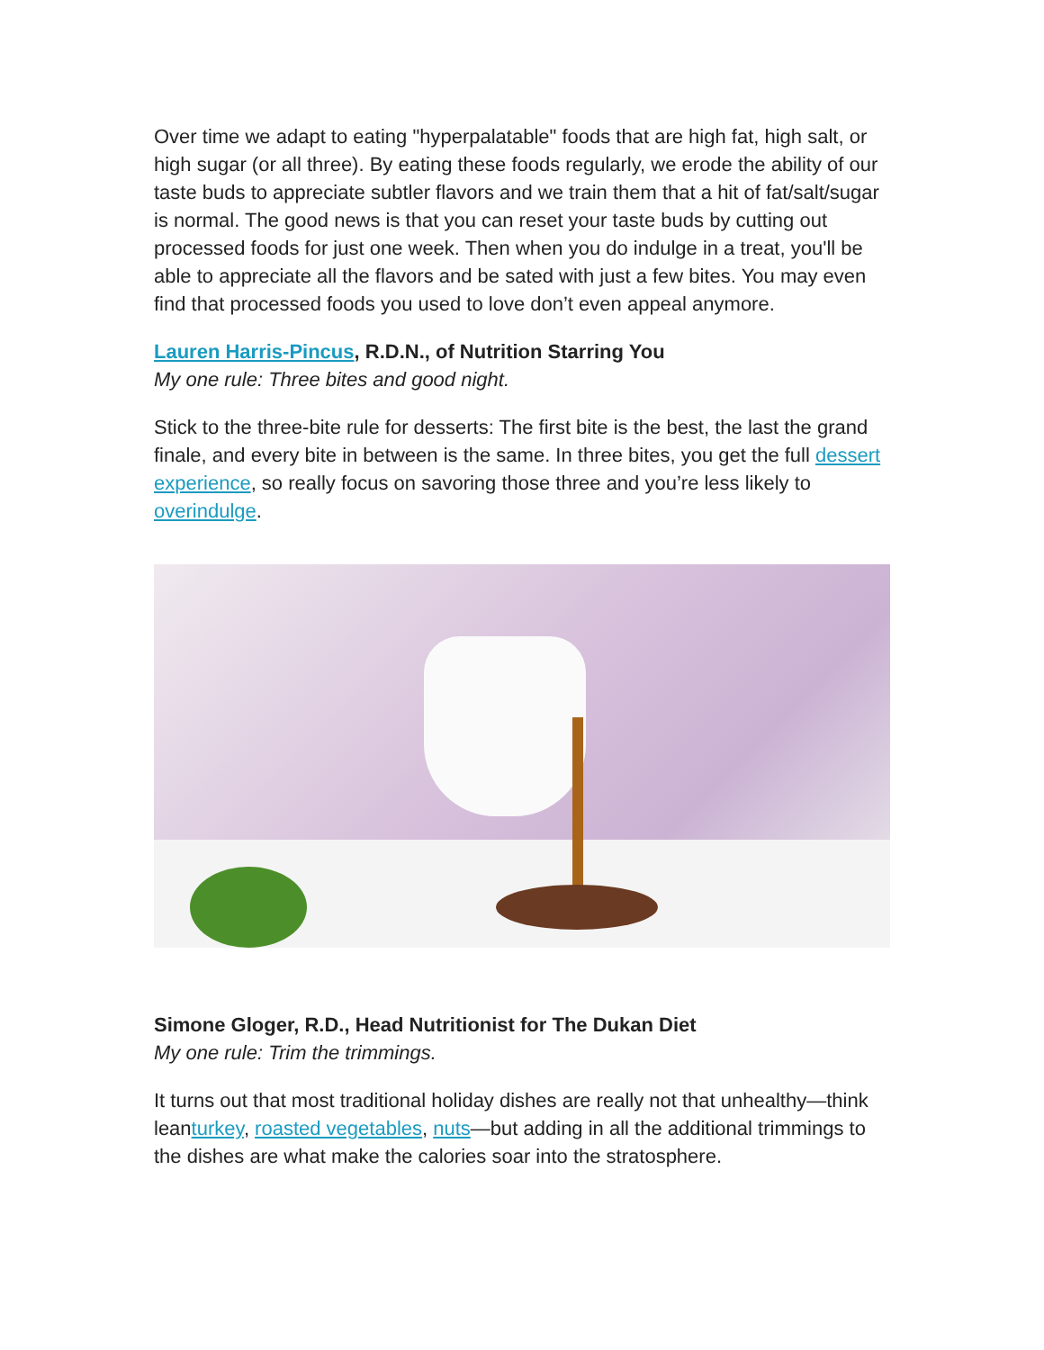Over time we adapt to eating "hyperpalatable" foods that are high fat, high salt, or high sugar (or all three). By eating these foods regularly, we erode the ability of our taste buds to appreciate subtler flavors and we train them that a hit of fat/salt/sugar is normal. The good news is that you can reset your taste buds by cutting out processed foods for just one week. Then when you do indulge in a treat, you'll be able to appreciate all the flavors and be sated with just a few bites. You may even find that processed foods you used to love don’t even appeal anymore.
Lauren Harris-Pincus, R.D.N., of Nutrition Starring You
My one rule: Three bites and good night.
Stick to the three-bite rule for desserts: The first bite is the best, the last the grand finale, and every bite in between is the same. In three bites, you get the full dessert experience, so really focus on savoring those three and you’re less likely to overindulge.
Simone Gloger, R.D., Head Nutritionist for The Dukan Diet
My one rule: Trim the trimmings.
It turns out that most traditional holiday dishes are really not that unhealthy—think leanturkey, roasted vegetables, nuts—but adding in all the additional trimmings to the dishes are what make the calories soar into the stratosphere.